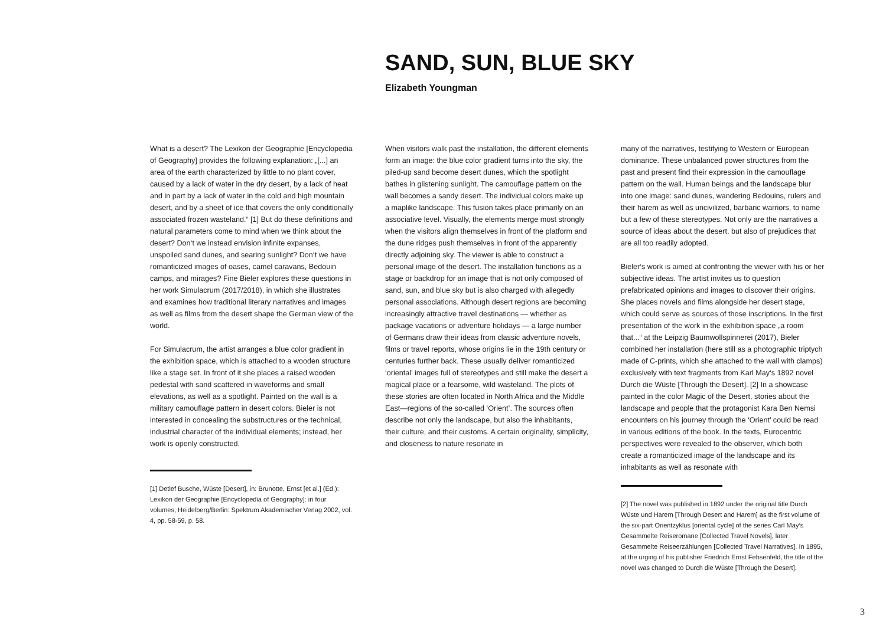SAND, SUN, BLUE SKY
Elizabeth Youngman
What is a desert? The Lexikon der Geographie [Encyclopedia of Geography] provides the following explanation: „[...] an area of the earth characterized by little to no plant cover, caused by a lack of water in the dry desert, by a lack of heat and in part by a lack of water in the cold and high mountain desert, and by a sheet of ice that covers the only conditionally associated frozen wasteland.“ [1] But do these definitions and natural parameters come to mind when we think about the desert? Don‘t we instead envision infinite expanses, unspoiled sand dunes, and searing sunlight? Don‘t we have romanticized images of oases, camel caravans, Bedouin camps, and mirages? Fine Bieler explores these questions in her work Simulacrum (2017/2018), in which she illustrates and examines how traditional literary narratives and images as well as films from the desert shape the German view of the world.
For Simulacrum, the artist arranges a blue color gradient in the exhibition space, which is attached to a wooden structure like a stage set. In front of it she places a raised wooden pedestal with sand scattered in waveforms and small elevations, as well as a spotlight. Painted on the wall is a military camouflage pattern in desert colors. Bieler is not interested in concealing the substructures or the technical, industrial character of the individual elements; instead, her work is openly constructed.
[1] Detlef Busche, Wüste [Desert], in: Brunotte, Ernst [et al.] (Ed.): Lexikon der Geographie [Encyclopedia of Geography]: in four volumes, Heidelberg/Berlin: Spektrum Akademischer Verlag 2002, vol. 4, pp. 58-59, p. 58.
When visitors walk past the installation, the different elements form an image: the blue color gradient turns into the sky, the piled-up sand become desert dunes, which the spotlight bathes in glistening sunlight. The camouflage pattern on the wall becomes a sandy desert. The individual colors make up a maplike landscape. This fusion takes place primarily on an associative level. Visually, the elements merge most strongly when the visitors align themselves in front of the platform and the dune ridges push themselves in front of the apparently directly adjoining sky. The viewer is able to construct a personal image of the desert. The installation functions as a stage or backdrop for an image that is not only composed of sand, sun, and blue sky but is also charged with allegedly personal associations. Although desert regions are becoming increasingly attractive travel destinations — whether as package vacations or adventure holidays — a large number of Germans draw their ideas from classic adventure novels, films or travel reports, whose origins lie in the 19th century or centuries further back. These usually deliver romanticized ‘oriental’ images full of stereotypes and still make the desert a magical place or a fearsome, wild wasteland. The plots of these stories are often located in North Africa and the Middle East—regions of the so-called ‘Orient’. The sources often describe not only the landscape, but also the inhabitants, their culture, and their customs. A certain originality, simplicity, and closeness to nature resonate in
many of the narratives, testifying to Western or European dominance. These unbalanced power structures from the past and present find their expression in the camouflage pattern on the wall. Human beings and the landscape blur into one image: sand dunes, wandering Bedouins, rulers and their harem as well as uncivilized, barbaric warriors, to name but a few of these stereotypes. Not only are the narratives a source of ideas about the desert, but also of prejudices that are all too readily adopted.
Bieler‘s work is aimed at confronting the viewer with his or her subjective ideas. The artist invites us to question prefabricated opinions and images to discover their origins. She places novels and films alongside her desert stage, which could serve as sources of those inscriptions. In the first presentation of the work in the exhibition space „a room that...“ at the Leipzig Baumwollspinnerei (2017), Bieler combined her installation (here still as a photographic triptych made of C-prints, which she attached to the wall with clamps) exclusively with text fragments from Karl May‘s 1892 novel Durch die Wüste [Through the Desert]. [2] In a showcase painted in the color Magic of the Desert, stories about the landscape and people that the protagonist Kara Ben Nemsi encounters on his journey through the ‘Orient’ could be read in various editions of the book. In the texts, Eurocentric perspectives were revealed to the observer, which both create a romanticized image of the landscape and its inhabitants as well as resonate with
[2] The novel was published in 1892 under the original title Durch Wüste und Harem [Through Desert and Harem] as the first volume of the six-part Orientzyklus [oriental cycle] of the series Carl May‘s Gesammelte Reiseromane [Collected Travel Novels], later Gesammelte Reiseerzählungen [Collected Travel Narratives]. In 1895, at the urging of his publisher Friedrich Ernst Fehsenfeld, the title of the novel was changed to Durch die Wüste [Through the Desert].
3